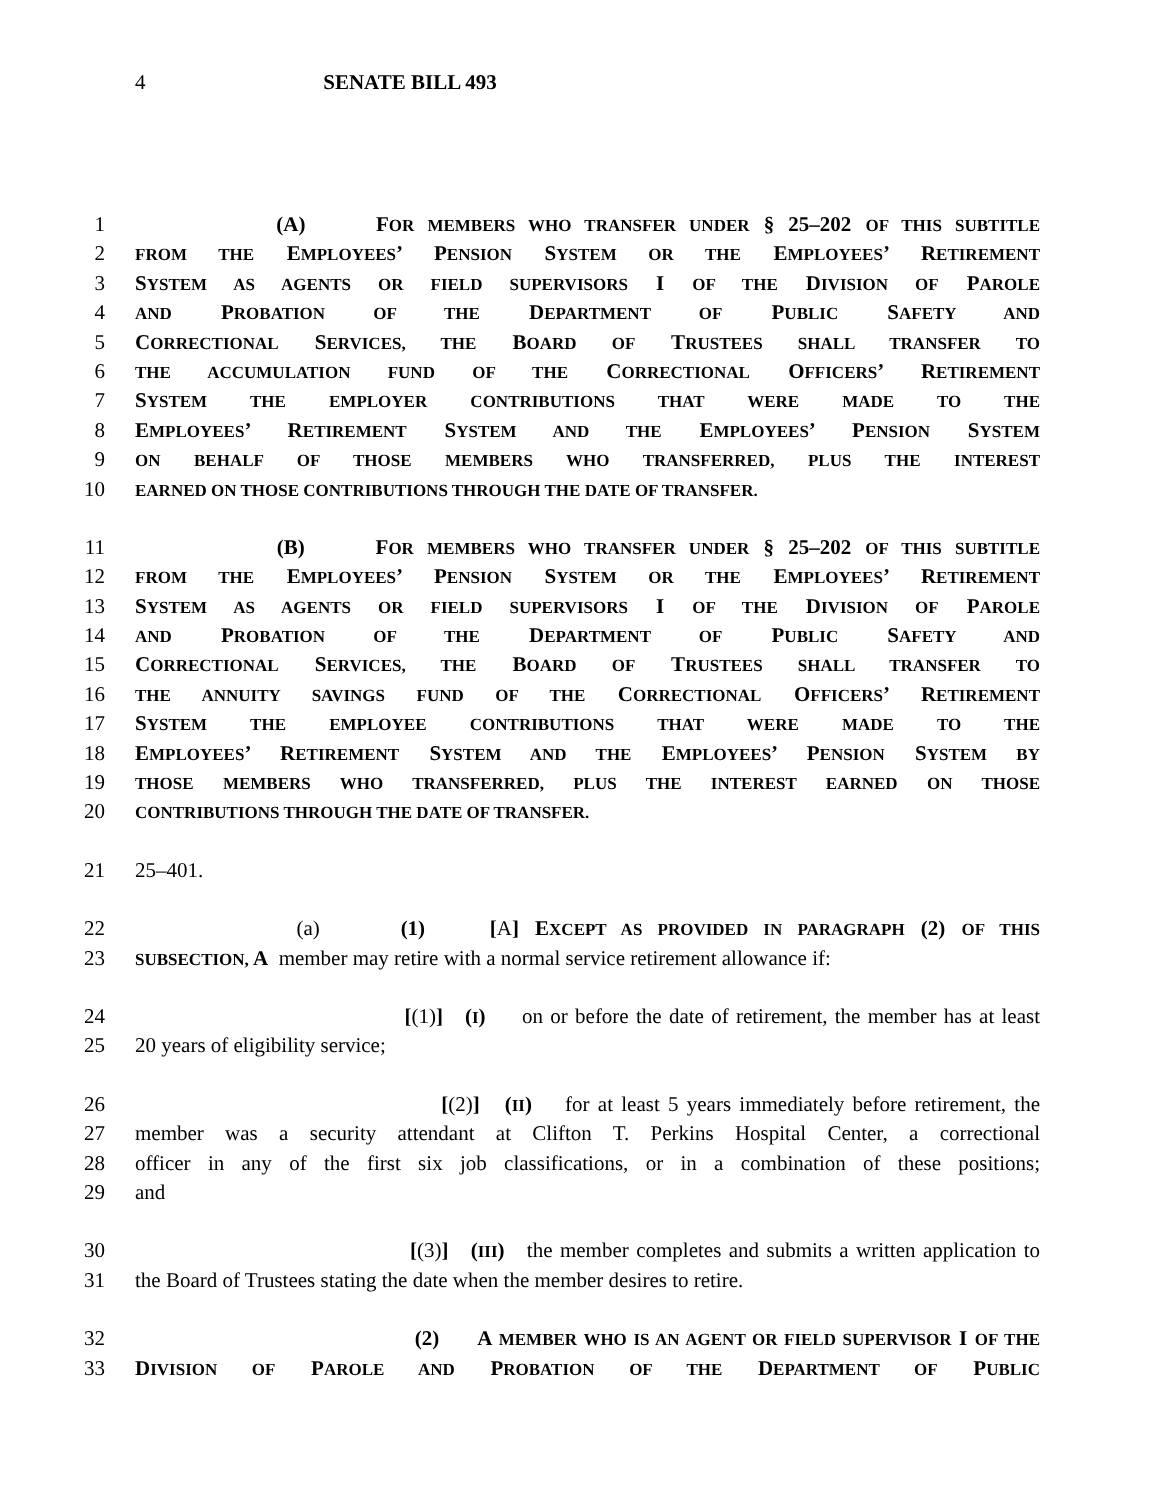4 SENATE BILL 493
1 (A) FOR MEMBERS WHO TRANSFER UNDER § 25–202 OF THIS SUBTITLE
2
FROM THE EMPLOYEES’ PENSION SYSTEM OR THE EMPLOYEES’ RETIREMENT
3 SYSTEM AS AGENTS OR FIELD SUPERVISORS I OF THE DIVISION OF PAROLE
4
AND PROBATION OF THE DEPARTMENT OF PUBLIC SAFETY AND
5 CORRECTIONAL SERVICES, THE BOARD OF TRUSTEES SHALL TRANSFER TO
6
THE ACCUMULATION FUND OF THE CORRECTIONAL OFFICERS’ RETIREMENT
7 SYSTEM THE EMPLOYER CONTRIBUTIONS THAT WERE MADE TO THE
8 EMPLOYEES’ RETIREMENT SYSTEM AND THE EMPLOYEES’ PENSION SYSTEM
9
ON BEHALF OF THOSE MEMBERS WHO TRANSFERRED, PLUS THE INTEREST
10
EARNED ON THOSE CONTRIBUTIONS THROUGH THE DATE OF TRANSFER.
11 (B) FOR MEMBERS WHO TRANSFER UNDER § 25–202 OF THIS SUBTITLE
12
FROM THE EMPLOYEES’ PENSION SYSTEM OR THE EMPLOYEES’ RETIREMENT
13 SYSTEM AS AGENTS OR FIELD SUPERVISORS I OF THE DIVISION OF PAROLE
14
AND PROBATION OF THE DEPARTMENT OF PUBLIC SAFETY AND
15 CORRECTIONAL SERVICES, THE BOARD OF TRUSTEES SHALL TRANSFER TO
16
THE ANNUITY SAVINGS FUND OF THE CORRECTIONAL OFFICERS’ RETIREMENT
17 SYSTEM THE EMPLOYEE CONTRIBUTIONS THAT WERE MADE TO THE
18 EMPLOYEES’ RETIREMENT SYSTEM AND THE EMPLOYEES’ PENSION SYSTEM BY
19
THOSE MEMBERS WHO TRANSFERRED, PLUS THE INTEREST EARNED ON THOSE
20
CONTRIBUTIONS THROUGH THE DATE OF TRANSFER.
21 25–401.
22 (a) (1) [A] EXCEPT AS PROVIDED IN PARAGRAPH (2) OF THIS
23
SUBSECTION, A member may retire with a normal service retirement allowance if:
24 [(1)] (I) on or before the date of retirement, the member has at least
25 20 years of eligibility service;
26 [(2)] (II) for at least 5 years immediately before retirement, the
27 member was a security attendant at Clifton T. Perkins Hospital Center, a correctional
28 officer in any of the first six job classifications, or in a combination of these positions;
29 and
30 [(3)] (III) the member completes and submits a written application to
31 the Board of Trustees stating the date when the member desires to retire.
32 (2) A MEMBER WHO IS AN AGENT OR FIELD SUPERVISOR I OF THE
33 DIVISION OF PAROLE AND PROBATION OF THE DEPARTMENT OF PUBLIC